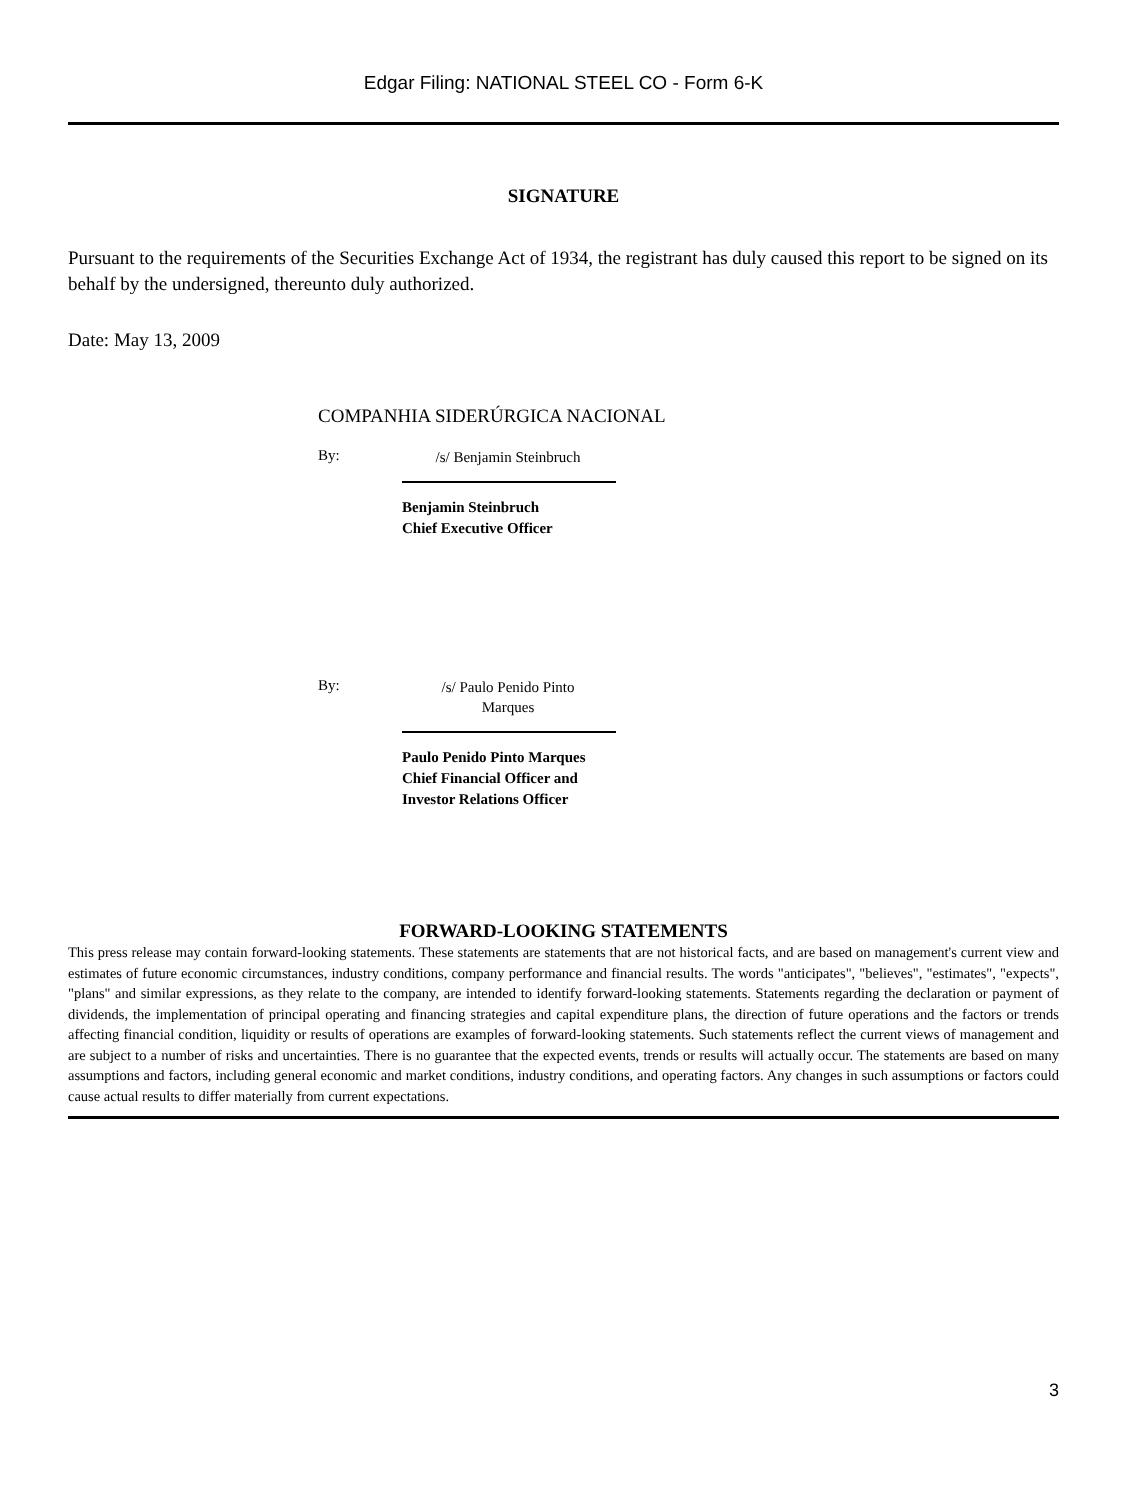Edgar Filing: NATIONAL STEEL CO - Form 6-K
SIGNATURE
Pursuant to the requirements of the Securities Exchange Act of 1934, the registrant has duly caused this report to be signed on its behalf by the undersigned, thereunto duly authorized.
Date: May 13, 2009
COMPANHIA SIDERÚRGICA NACIONAL
By: /s/ Benjamin Steinbruch
Benjamin Steinbruch
Chief Executive Officer
By: /s/ Paulo Penido Pinto
Marques
Paulo Penido Pinto Marques
Chief Financial Officer and
Investor Relations Officer
FORWARD-LOOKING STATEMENTS
This press release may contain forward-looking statements. These statements are statements that are not historical facts, and are based on management's current view and estimates of future economic circumstances, industry conditions, company performance and financial results. The words "anticipates", "believes", "estimates", "expects", "plans" and similar expressions, as they relate to the company, are intended to identify forward-looking statements. Statements regarding the declaration or payment of dividends, the implementation of principal operating and financing strategies and capital expenditure plans, the direction of future operations and the factors or trends affecting financial condition, liquidity or results of operations are examples of forward-looking statements. Such statements reflect the current views of management and are subject to a number of risks and uncertainties. There is no guarantee that the expected events, trends or results will actually occur. The statements are based on many assumptions and factors, including general economic and market conditions, industry conditions, and operating factors. Any changes in such assumptions or factors could cause actual results to differ materially from current expectations.
3